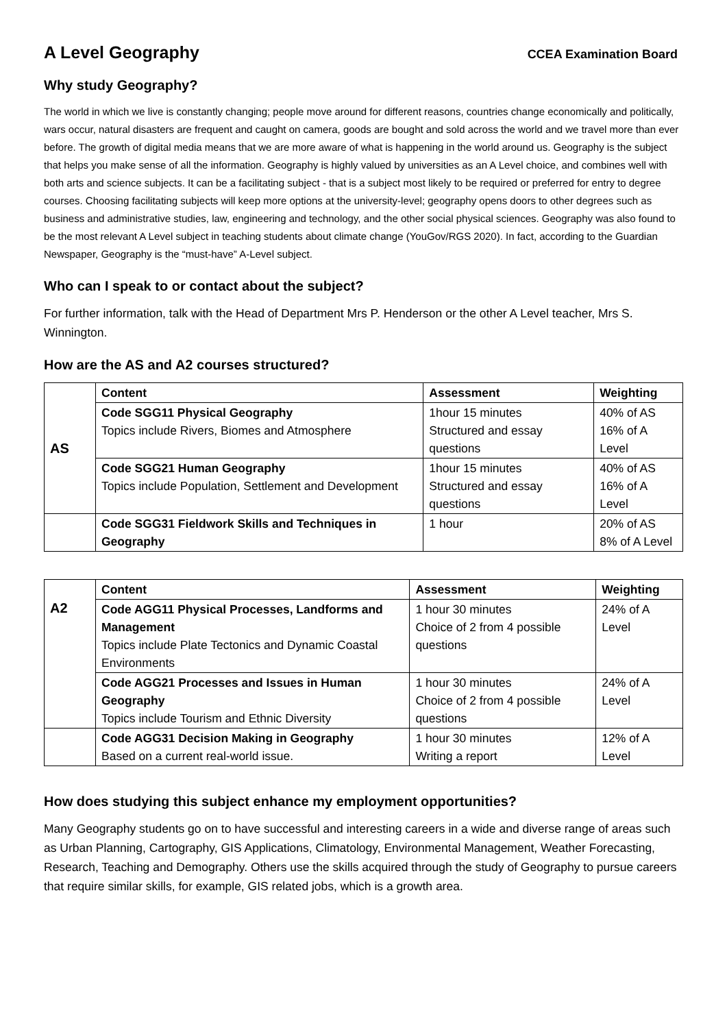A Level Geography
CCEA Examination Board
Why study Geography?
The world in which we live is constantly changing; people move around for different reasons, countries change economically and politically, wars occur, natural disasters are frequent and caught on camera, goods are bought and sold across the world and we travel more than ever before. The growth of digital media means that we are more aware of what is happening in the world around us. Geography is the subject that helps you make sense of all the information. Geography is highly valued by universities as an A Level choice, and combines well with both arts and science subjects. It can be a facilitating subject - that is a subject most likely to be required or preferred for entry to degree courses. Choosing facilitating subjects will keep more options at the university-level; geography opens doors to other degrees such as business and administrative studies, law, engineering and technology, and the other social physical sciences. Geography was also found to be the most relevant A Level subject in teaching students about climate change (YouGov/RGS 2020). In fact, according to the Guardian Newspaper, Geography is the “must-have” A-Level subject.
Who can I speak to or contact about the subject?
For further information, talk with the Head of Department Mrs P. Henderson or the other A Level teacher, Mrs S. Winnington.
How are the AS and A2 courses structured?
| AS | Content | Assessment | Weighting |
| | Code SGG11 Physical Geography Topics include Rivers, Biomes and Atmosphere | 1hour 15 minutes Structured and essay questions | 40% of AS 16% of A Level |
| | Code SGG21 Human Geography Topics include Population, Settlement and Development | 1hour 15 minutes Structured and essay questions | 40% of AS 16% of A Level |
| | Code SGG31 Fieldwork Skills and Techniques in Geography | 1 hour | 20% of AS 8% of A Level |
| A2 | Content | Assessment | Weighting |
| | Code AGG11 Physical Processes, Landforms and Management Topics include Plate Tectonics and Dynamic Coastal Environments | 1 hour 30 minutes Choice of 2 from 4 possible questions | 24% of A Level |
| | Code AGG21 Processes and Issues in Human Geography Topics include Tourism and Ethnic Diversity | 1 hour 30 minutes Choice of 2 from 4 possible questions | 24% of A Level |
| | Code AGG31 Decision Making in Geography Based on a current real-world issue. | 1 hour 30 minutes Writing a report | 12% of A Level |
How does studying this subject enhance my employment opportunities?
Many Geography students go on to have successful and interesting careers in a wide and diverse range of areas such as Urban Planning, Cartography, GIS Applications, Climatology, Environmental Management, Weather Forecasting, Research, Teaching and Demography. Others use the skills acquired through the study of Geography to pursue careers that require similar skills, for example, GIS related jobs, which is a growth area.